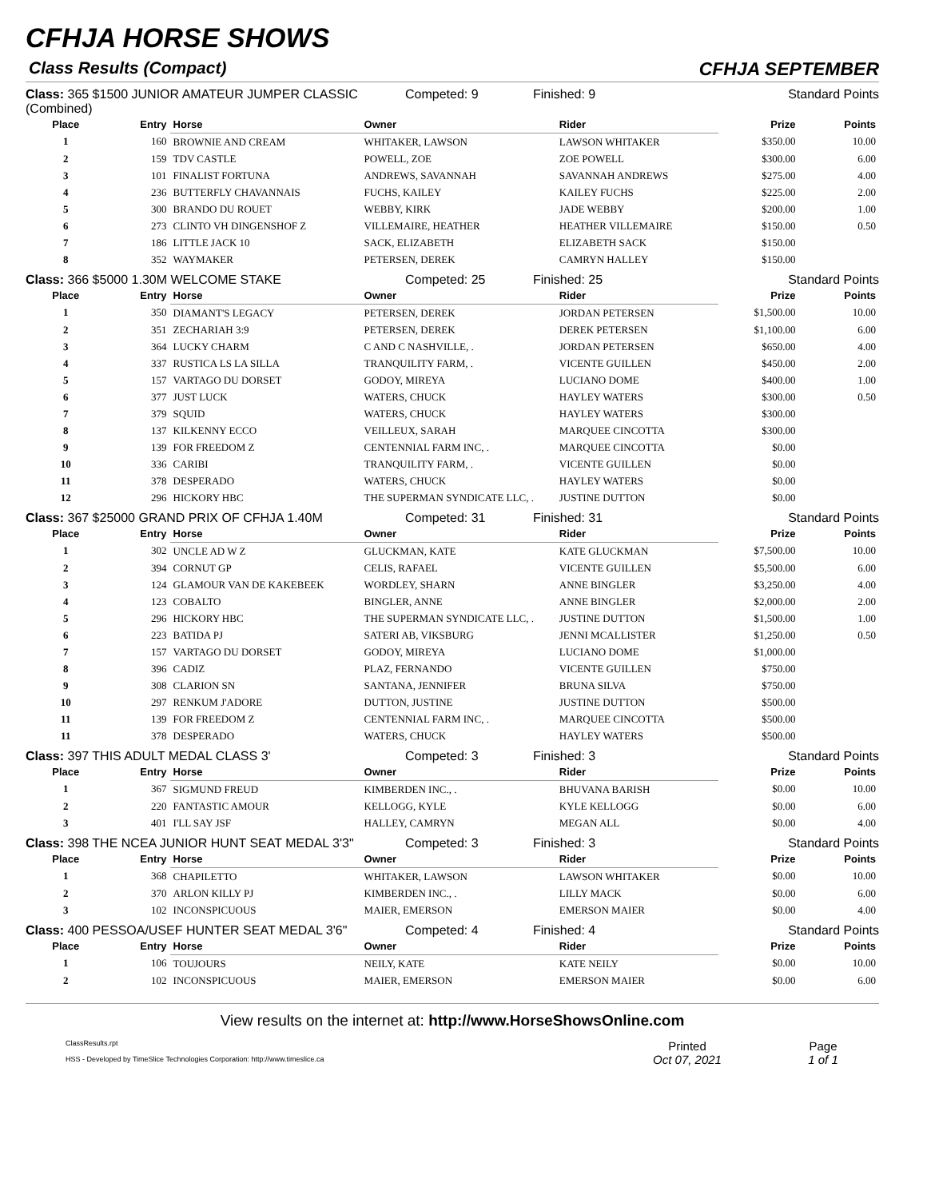CFHJA HORSE SHOWS
Class Results (Compact) CFHJA SEPTEMBER
Class: 365 $1500 JUNIOR AMATEUR JUMPER CLASSIC (Combined)
Competed: 9 Finished: 9 Standard Points
| Place | Entry | Horse | Owner | Rider | Prize | Points |
| --- | --- | --- | --- | --- | --- | --- |
| 1 | 160 | BROWNIE AND CREAM | WHITAKER, LAWSON | LAWSON WHITAKER | $350.00 | 10.00 |
| 2 | 159 | TDV CASTLE | POWELL, ZOE | ZOE POWELL | $300.00 | 6.00 |
| 3 | 101 | FINALIST FORTUNA | ANDREWS, SAVANNAH | SAVANNAH ANDREWS | $275.00 | 4.00 |
| 4 | 236 | BUTTERFLY CHAVANNAIS | FUCHS, KAILEY | KAILEY FUCHS | $225.00 | 2.00 |
| 5 | 300 | BRANDO DU ROUET | WEBBY, KIRK | JADE WEBBY | $200.00 | 1.00 |
| 6 | 273 | CLINTO VH DINGENSHOF Z | VILLEMAIRE, HEATHER | HEATHER VILLEMAIRE | $150.00 | 0.50 |
| 7 | 186 | LITTLE JACK 10 | SACK, ELIZABETH | ELIZABETH SACK | $150.00 | |
| 8 | 352 | WAYMAKER | PETERSEN, DEREK | CAMRYN HALLEY | $150.00 | |
Class: 366 $5000 1.30M WELCOME STAKE Competed: 25 Finished: 25 Standard Points
| Place | Entry | Horse | Owner | Rider | Prize | Points |
| --- | --- | --- | --- | --- | --- | --- |
| 1 | 350 | DIAMANT'S LEGACY | PETERSEN, DEREK | JORDAN PETERSEN | $1,500.00 | 10.00 |
| 2 | 351 | ZECHARIAH 3:9 | PETERSEN, DEREK | DEREK PETERSEN | $1,100.00 | 6.00 |
| 3 | 364 | LUCKY CHARM | C AND C NASHVILLE, . | JORDAN PETERSEN | $650.00 | 4.00 |
| 4 | 337 | RUSTICA LS LA SILLA | TRANQUILITY FARM, . | VICENTE GUILLEN | $450.00 | 2.00 |
| 5 | 157 | VARTAGO DU DORSET | GODOY, MIREYA | LUCIANO DOME | $400.00 | 1.00 |
| 6 | 377 | JUST LUCK | WATERS, CHUCK | HAYLEY WATERS | $300.00 | 0.50 |
| 7 | 379 | SQUID | WATERS, CHUCK | HAYLEY WATERS | $300.00 | |
| 8 | 137 | KILKENNY ECCO | VEILLEUX, SARAH | MARQUEE CINCOTTA | $300.00 | |
| 9 | 139 | FOR FREEDOM Z | CENTENNIAL FARM INC, . | MARQUEE CINCOTTA | $0.00 | |
| 10 | 336 | CARIBI | TRANQUILITY FARM, . | VICENTE GUILLEN | $0.00 | |
| 11 | 378 | DESPERADO | WATERS, CHUCK | HAYLEY WATERS | $0.00 | |
| 12 | 296 | HICKORY HBC | THE SUPERMAN SYNDICATE LLC, . | JUSTINE DUTTON | $0.00 | |
Class: 367 $25000 GRAND PRIX OF CFHJA 1.40M Competed: 31 Finished: 31 Standard Points
| Place | Entry | Horse | Owner | Rider | Prize | Points |
| --- | --- | --- | --- | --- | --- | --- |
| 1 | 302 | UNCLE AD W Z | GLUCKMAN, KATE | KATE GLUCKMAN | $7,500.00 | 10.00 |
| 2 | 394 | CORNUT GP | CELIS, RAFAEL | VICENTE GUILLEN | $5,500.00 | 6.00 |
| 3 | 124 | GLAMOUR VAN DE KAKEBEEK | WORDLEY, SHARN | ANNE BINGLER | $3,250.00 | 4.00 |
| 4 | 123 | COBALTO | BINGLER, ANNE | ANNE BINGLER | $2,000.00 | 2.00 |
| 5 | 296 | HICKORY HBC | THE SUPERMAN SYNDICATE LLC, . | JUSTINE DUTTON | $1,500.00 | 1.00 |
| 6 | 223 | BATIDA PJ | SATERI AB, VIKSBURG | JENNI MCALLISTER | $1,250.00 | 0.50 |
| 7 | 157 | VARTAGO DU DORSET | GODOY, MIREYA | LUCIANO DOME | $1,000.00 | |
| 8 | 396 | CADIZ | PLAZ, FERNANDO | VICENTE GUILLEN | $750.00 | |
| 9 | 308 | CLARION SN | SANTANA, JENNIFER | BRUNA SILVA | $750.00 | |
| 10 | 297 | RENKUM J'ADORE | DUTTON, JUSTINE | JUSTINE DUTTON | $500.00 | |
| 11 | 139 | FOR FREEDOM Z | CENTENNIAL FARM INC, . | MARQUEE CINCOTTA | $500.00 | |
| 11 | 378 | DESPERADO | WATERS, CHUCK | HAYLEY WATERS | $500.00 | |
Class: 397 THIS ADULT MEDAL CLASS 3' Competed: 3 Finished: 3 Standard Points
| Place | Entry | Horse | Owner | Rider | Prize | Points |
| --- | --- | --- | --- | --- | --- | --- |
| 1 | 367 | SIGMUND FREUD | KIMBERDEN INC., . | BHUVANA BARISH | $0.00 | 10.00 |
| 2 | 220 | FANTASTIC AMOUR | KELLOGG, KYLE | KYLE KELLOGG | $0.00 | 6.00 |
| 3 | 401 | I'LL SAY JSF | HALLEY, CAMRYN | MEGAN ALL | $0.00 | 4.00 |
Class: 398 THE NCEA JUNIOR HUNT SEAT MEDAL 3'3" Competed: 3 Finished: 3 Standard Points
| Place | Entry | Horse | Owner | Rider | Prize | Points |
| --- | --- | --- | --- | --- | --- | --- |
| 1 | 368 | CHAPILETTO | WHITAKER, LAWSON | LAWSON WHITAKER | $0.00 | 10.00 |
| 2 | 370 | ARLON KILLY PJ | KIMBERDEN INC., . | LILLY MACK | $0.00 | 6.00 |
| 3 | 102 | INCONSPICUOUS | MAIER, EMERSON | EMERSON MAIER | $0.00 | 4.00 |
Class: 400 PESSOA/USEF HUNTER SEAT MEDAL 3'6" Competed: 4 Finished: 4 Standard Points
| Place | Entry | Horse | Owner | Rider | Prize | Points |
| --- | --- | --- | --- | --- | --- | --- |
| 1 | 106 | TOUJOURS | NEILY, KATE | KATE NEILY | $0.00 | 10.00 |
| 2 | 102 | INCONSPICUOUS | MAIER, EMERSON | EMERSON MAIER | $0.00 | 6.00 |
View results on the internet at: http://www.HorseShowsOnline.com
ClassResults.rpt
HSS - Developed by TimeSlice Technologies Corporation: http://www.timeslice.ca
Printed
Oct 07, 2021
Page
1 of 1